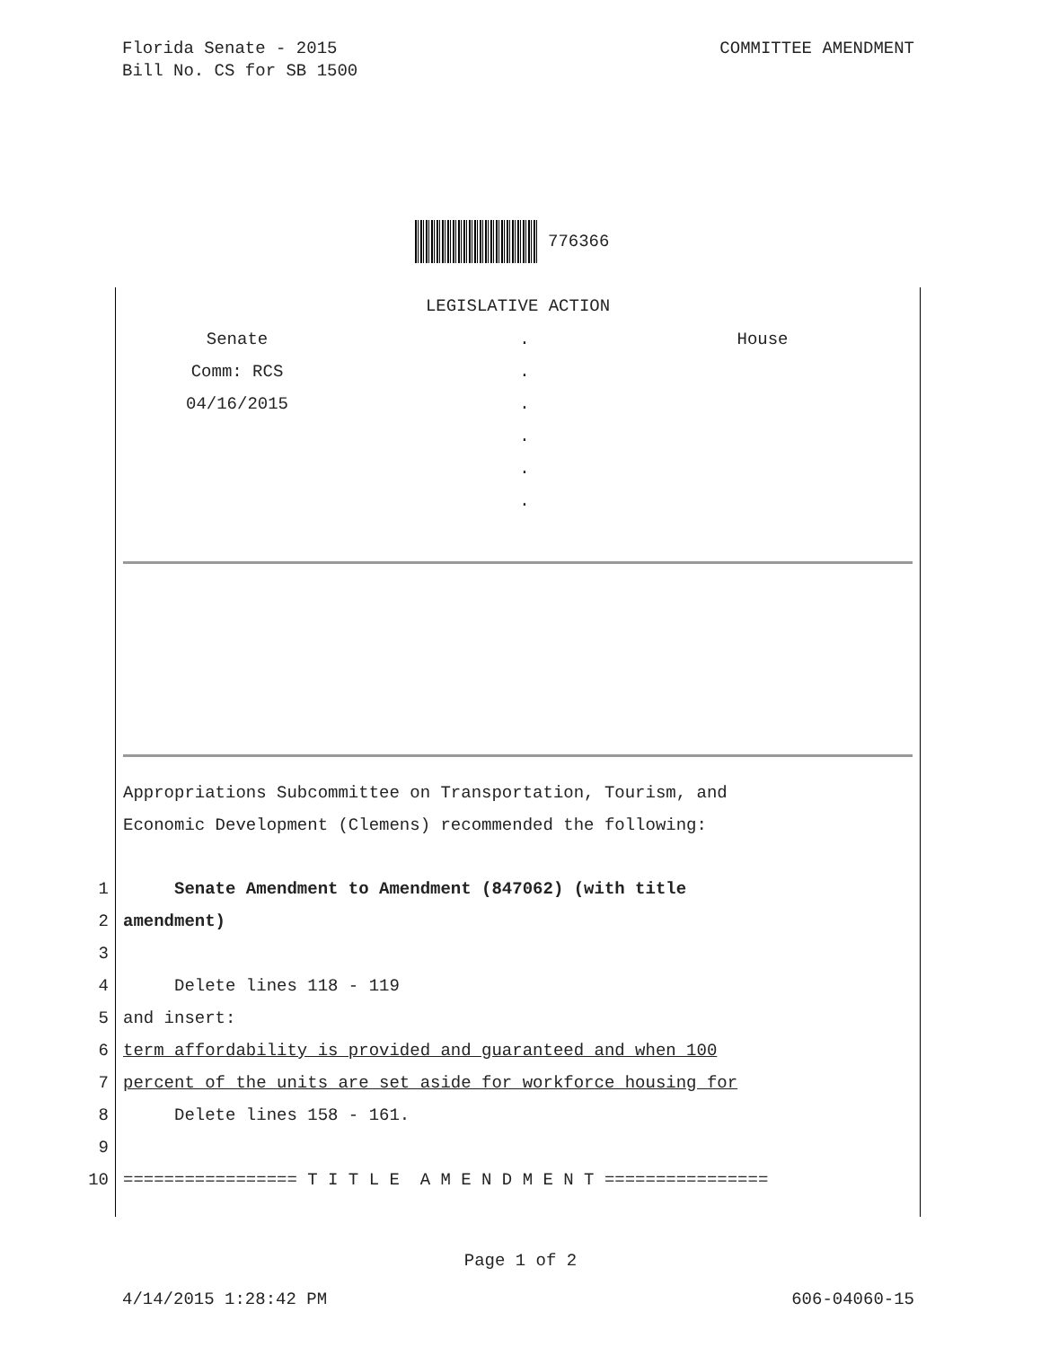COMMITTEE AMENDMENT Florida Senate - 2015
Bill No. CS for SB 1500
776366
LEGISLATIVE ACTION
Senate
Comm: RCS
04/16/2015
.
.
.
.
.
.
House
Appropriations Subcommittee on Transportation, Tourism, and
Economic Development (Clemens) recommended the following:
1 Senate Amendment to Amendment (847062) (with title
2 amendment)
3
4 Delete lines 118 - 119
5 and insert:
6 term affordability is provided and guaranteed and when 100
7 percent of the units are set aside for workforce housing for
8 Delete lines 158 - 161.
9
10 ================= T I T L E A M E N D M E N T ================
Page 1 of 2
606-04060-15 4/14/2015 1:28:42 PM